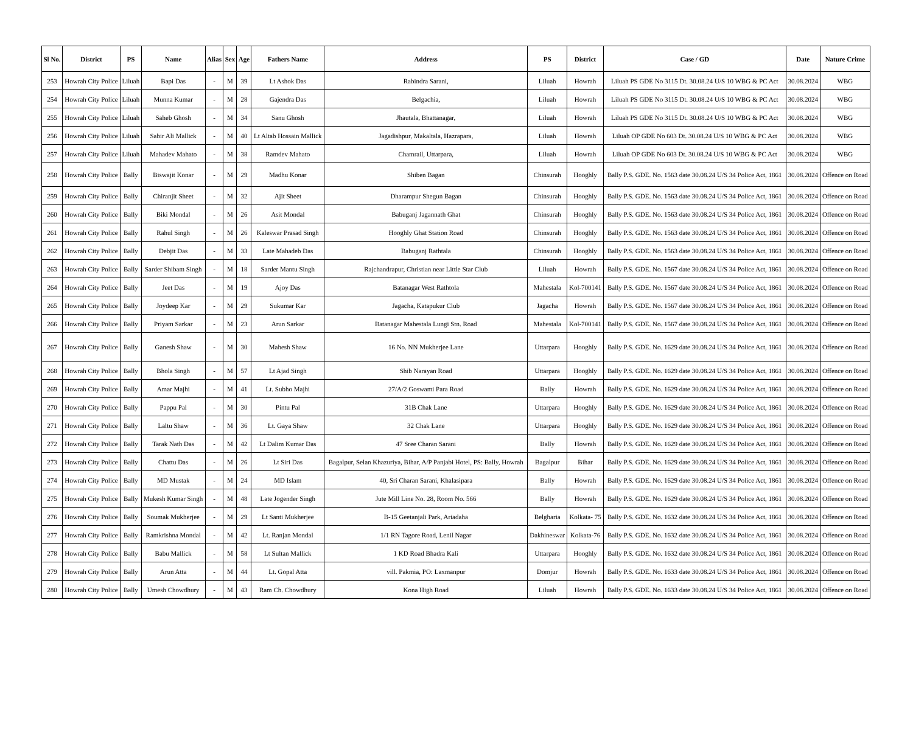| Sl No. | District | PS | Name | Alias | Sex | Age | Fathers Name | Address | PS | District | Case / GD | Date | Nature Crime |
| --- | --- | --- | --- | --- | --- | --- | --- | --- | --- | --- | --- | --- | --- |
| 253 | Howrah City Police | Liluah | Bapi Das | - | M | 39 | Lt Ashok Das | Rabindra Sarani, | Liluah | Howrah | Liluah PS GDE No 3115 Dt. 30.08.24 U/S 10 WBG & PC Act | 30.08.2024 | WBG |
| 254 | Howrah City Police | Liluah | Munna Kumar | - | M | 28 | Gajendra Das | Belgachia, | Liluah | Howrah | Liluah PS GDE No 3115 Dt. 30.08.24 U/S 10 WBG & PC Act | 30.08.2024 | WBG |
| 255 | Howrah City Police | Liluah | Saheb Ghosh | - | M | 34 | Sanu Ghosh | Jhautala, Bhattanagar, | Liluah | Howrah | Liluah PS GDE No 3115 Dt. 30.08.24 U/S 10 WBG & PC Act | 30.08.2024 | WBG |
| 256 | Howrah City Police | Liluah | Sabir Ali Mallick | - | M | 40 | Lt Altab Hossain Mallick | Jagadishpur, Makaltala, Hazrapara, | Liluah | Howrah | Liluah OP GDE No 603 Dt. 30.08.24 U/S 10 WBG & PC Act | 30.08.2024 | WBG |
| 257 | Howrah City Police | Liluah | Mahadev Mahato | - | M | 38 | Ramdev Mahato | Chamrail, Uttarpara, | Liluah | Howrah | Liluah OP GDE No 603 Dt. 30.08.24 U/S 10 WBG & PC Act | 30.08.2024 | WBG |
| 258 | Howrah City Police | Bally | Biswajit Konar | - | M | 29 | Madhu Konar | Shiben Bagan | Chinsurah | Hooghly | Bally P.S. GDE. No. 1563 date 30.08.24 U/S 34 Police Act, 1861 | 30.08.2024 | Offence on Road |
| 259 | Howrah City Police | Bally | Chiranjit Sheet | - | M | 32 | Ajit Sheet | Dharampur Shegun Bagan | Chinsurah | Hooghly | Bally P.S. GDE. No. 1563 date 30.08.24 U/S 34 Police Act, 1861 | 30.08.2024 | Offence on Road |
| 260 | Howrah City Police | Bally | Biki Mondal | - | M | 26 | Asit Mondal | Babuganj Jagannath Ghat | Chinsurah | Hooghly | Bally P.S. GDE. No. 1563 date 30.08.24 U/S 34 Police Act, 1861 | 30.08.2024 | Offence on Road |
| 261 | Howrah City Police | Bally | Rahul Singh | - | M | 26 | Kaleswar Prasad Singh | Hooghly Ghat Station Road | Chinsurah | Hooghly | Bally P.S. GDE. No. 1563 date 30.08.24 U/S 34 Police Act, 1861 | 30.08.2024 | Offence on Road |
| 262 | Howrah City Police | Bally | Debjit Das | - | M | 33 | Late Mahadeb Das | Babuganj Rathtala | Chinsurah | Hooghly | Bally P.S. GDE. No. 1563 date 30.08.24 U/S 34 Police Act, 1861 | 30.08.2024 | Offence on Road |
| 263 | Howrah City Police | Bally | Sarder Shibam Singh | - | M | 18 | Sarder Mantu Singh | Rajchandrapur, Christian near Little Star Club | Liluah | Howrah | Bally P.S. GDE. No. 1567 date 30.08.24 U/S 34 Police Act, 1861 | 30.08.2024 | Offence on Road |
| 264 | Howrah City Police | Bally | Jeet Das | - | M | 19 | Ajoy Das | Batanagar West Rathtola | Mahestala | Kol-700141 | Bally P.S. GDE. No. 1567 date 30.08.24 U/S 34 Police Act, 1861 | 30.08.2024 | Offence on Road |
| 265 | Howrah City Police | Bally | Joydeep Kar | - | M | 29 | Sukumar Kar | Jagacha, Katapukur Club | Jagacha | Howrah | Bally P.S. GDE. No. 1567 date 30.08.24 U/S 34 Police Act, 1861 | 30.08.2024 | Offence on Road |
| 266 | Howrah City Police | Bally | Priyam Sarkar | - | M | 23 | Arun Sarkar | Batanagar Mahestala Lungi Stn. Road | Mahestala | Kol-700141 | Bally P.S. GDE. No. 1567 date 30.08.24 U/S 34 Police Act, 1861 | 30.08.2024 | Offence on Road |
| 267 | Howrah City Police | Bally | Ganesh Shaw | - | M | 30 | Mahesh Shaw | 16 No. NN Mukherjee Lane | Uttarpara | Hooghly | Bally P.S. GDE. No. 1629 date 30.08.24 U/S 34 Police Act, 1861 | 30.08.2024 | Offence on Road |
| 268 | Howrah City Police | Bally | Bhola Singh | - | M | 57 | Lt Ajad Singh | Shib Narayan Road | Uttarpara | Hooghly | Bally P.S. GDE. No. 1629 date 30.08.24 U/S 34 Police Act, 1861 | 30.08.2024 | Offence on Road |
| 269 | Howrah City Police | Bally | Amar Majhi | - | M | 41 | Lt. Subho Majhi | 27/A/2 Goswami Para Road | Bally | Howrah | Bally P.S. GDE. No. 1629 date 30.08.24 U/S 34 Police Act, 1861 | 30.08.2024 | Offence on Road |
| 270 | Howrah City Police | Bally | Pappu Pal | - | M | 30 | Pintu Pal | 31B Chak Lane | Uttarpara | Hooghly | Bally P.S. GDE. No. 1629 date 30.08.24 U/S 34 Police Act, 1861 | 30.08.2024 | Offence on Road |
| 271 | Howrah City Police | Bally | Laltu Shaw | - | M | 36 | Lt. Gaya Shaw | 32 Chak Lane | Uttarpara | Hooghly | Bally P.S. GDE. No. 1629 date 30.08.24 U/S 34 Police Act, 1861 | 30.08.2024 | Offence on Road |
| 272 | Howrah City Police | Bally | Tarak Nath Das | - | M | 42 | Lt Dalim Kumar Das | 47 Sree Charan Sarani | Bally | Howrah | Bally P.S. GDE. No. 1629 date 30.08.24 U/S 34 Police Act, 1861 | 30.08.2024 | Offence on Road |
| 273 | Howrah City Police | Bally | Chattu Das | - | M | 26 | Lt Siri Das | Bagalpur, Selan Khazuriya, Bihar, A/P Panjabi Hotel, PS: Bally, Howrah | Bagalpur | Bihar | Bally P.S. GDE. No. 1629 date 30.08.24 U/S 34 Police Act, 1861 | 30.08.2024 | Offence on Road |
| 274 | Howrah City Police | Bally | MD Mustak | - | M | 24 | MD Islam | 40, Sri Charan Sarani, Khalasipara | Bally | Howrah | Bally P.S. GDE. No. 1629 date 30.08.24 U/S 34 Police Act, 1861 | 30.08.2024 | Offence on Road |
| 275 | Howrah City Police | Bally | Mukesh Kumar Singh | - | M | 48 | Late Jogender Singh | Jute Mill Line No. 28, Room No. 566 | Bally | Howrah | Bally P.S. GDE. No. 1629 date 30.08.24 U/S 34 Police Act, 1861 | 30.08.2024 | Offence on Road |
| 276 | Howrah City Police | Bally | Soumak Mukherjee | - | M | 29 | Lt Santi Mukherjee | B-15 Geetanjali Park, Ariadaha | Belgharia | Kolkata- 75 | Bally P.S. GDE. No. 1632 date 30.08.24 U/S 34 Police Act, 1861 | 30.08.2024 | Offence on Road |
| 277 | Howrah City Police | Bally | Ramkrishna Mondal | - | M | 42 | Lt. Ranjan Mondal | 1/1 RN Tagore Road, Lenil Nagar | Dakhineswar | Kolkata-76 | Bally P.S. GDE. No. 1632 date 30.08.24 U/S 34 Police Act, 1861 | 30.08.2024 | Offence on Road |
| 278 | Howrah City Police | Bally | Babu Mallick | - | M | 58 | Lt Sultan Mallick | 1 KD Road Bhadra Kali | Uttarpara | Hooghly | Bally P.S. GDE. No. 1632 date 30.08.24 U/S 34 Police Act, 1861 | 30.08.2024 | Offence on Road |
| 279 | Howrah City Police | Bally | Arun Atta | - | M | 44 | Lt. Gopal Atta | vill. Pakmia, PO: Laxmanpur | Domjur | Howrah | Bally P.S. GDE. No. 1633 date 30.08.24 U/S 34 Police Act, 1861 | 30.08.2024 | Offence on Road |
| 280 | Howrah City Police | Bally | Umesh Chowdhury | - | M | 43 | Ram Ch. Chowdhury | Kona High Road | Liluah | Howrah | Bally P.S. GDE. No. 1633 date 30.08.24 U/S 34 Police Act, 1861 | 30.08.2024 | Offence on Road |